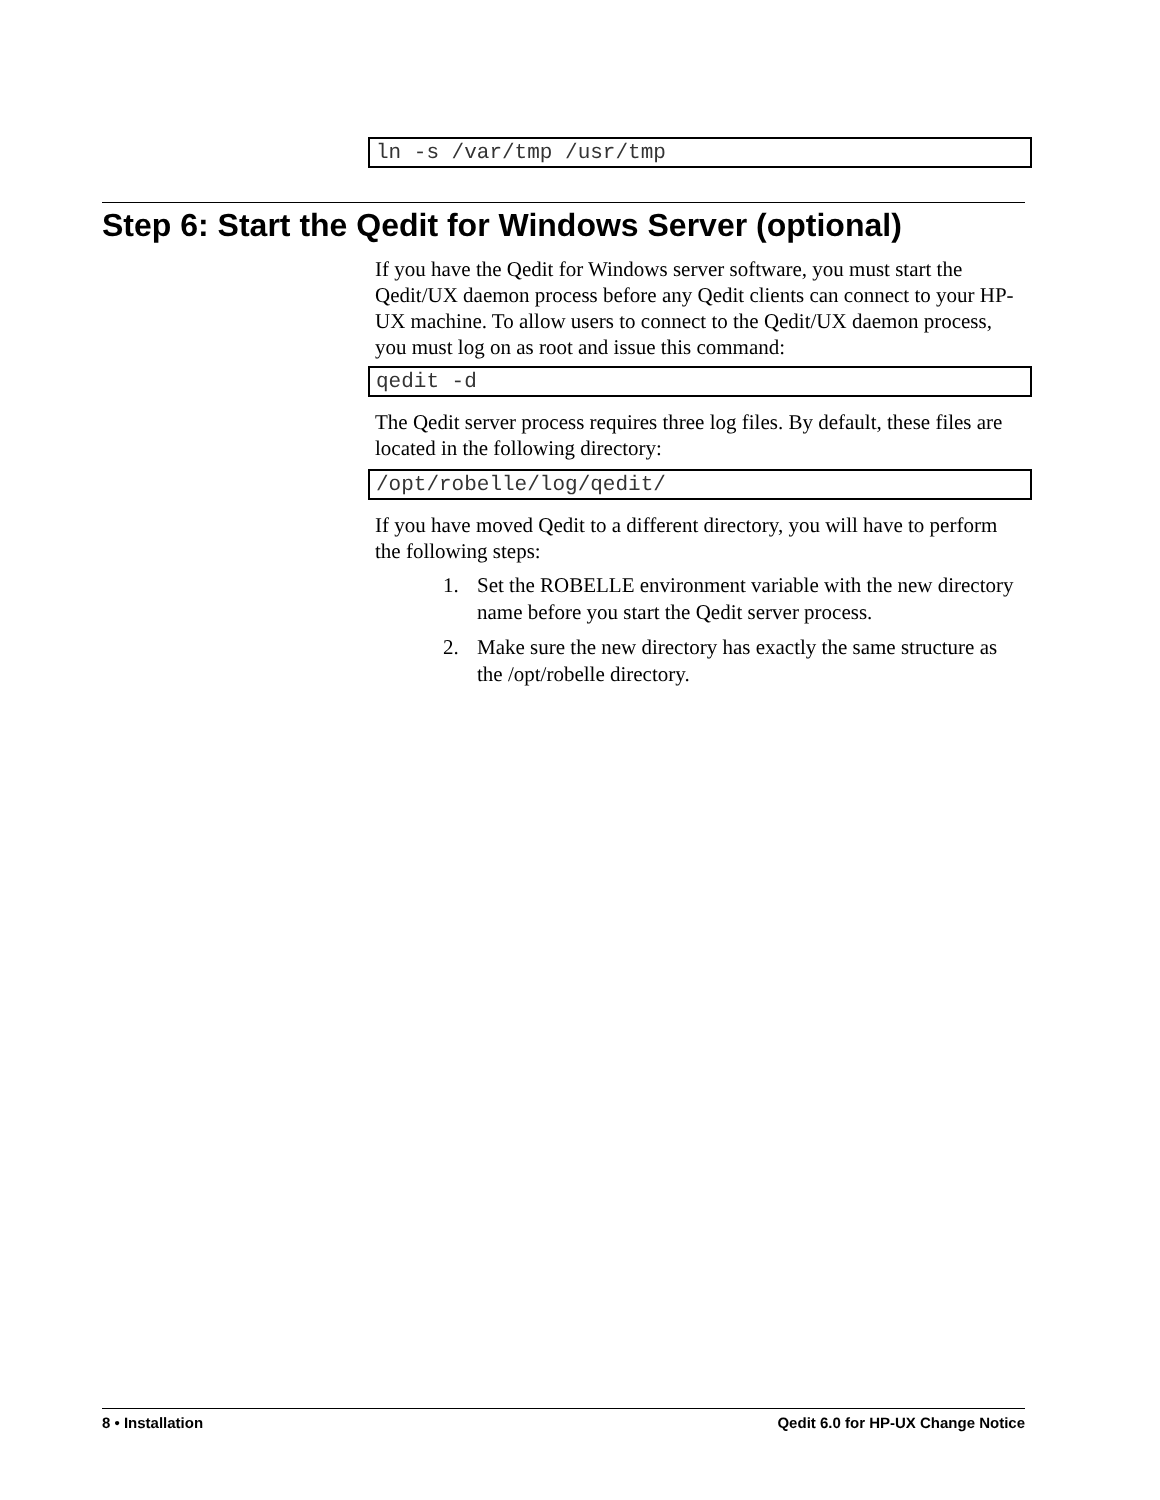ln -s /var/tmp /usr/tmp
Step 6: Start the Qedit for Windows Server (optional)
If you have the Qedit for Windows server software, you must start the Qedit/UX daemon process before any Qedit clients can connect to your HP-UX machine. To allow users to connect to the Qedit/UX daemon process, you must log on as root and issue this command:
qedit -d
The Qedit server process requires three log files. By default, these files are located in the following directory:
/opt/robelle/log/qedit/
If you have moved Qedit to a different directory, you will have to perform the following steps:
1. Set the ROBELLE environment variable with the new directory name before you start the Qedit server process.
2. Make sure the new directory has exactly the same structure as the /opt/robelle directory.
8 • Installation Qedit 6.0 for HP-UX Change Notice